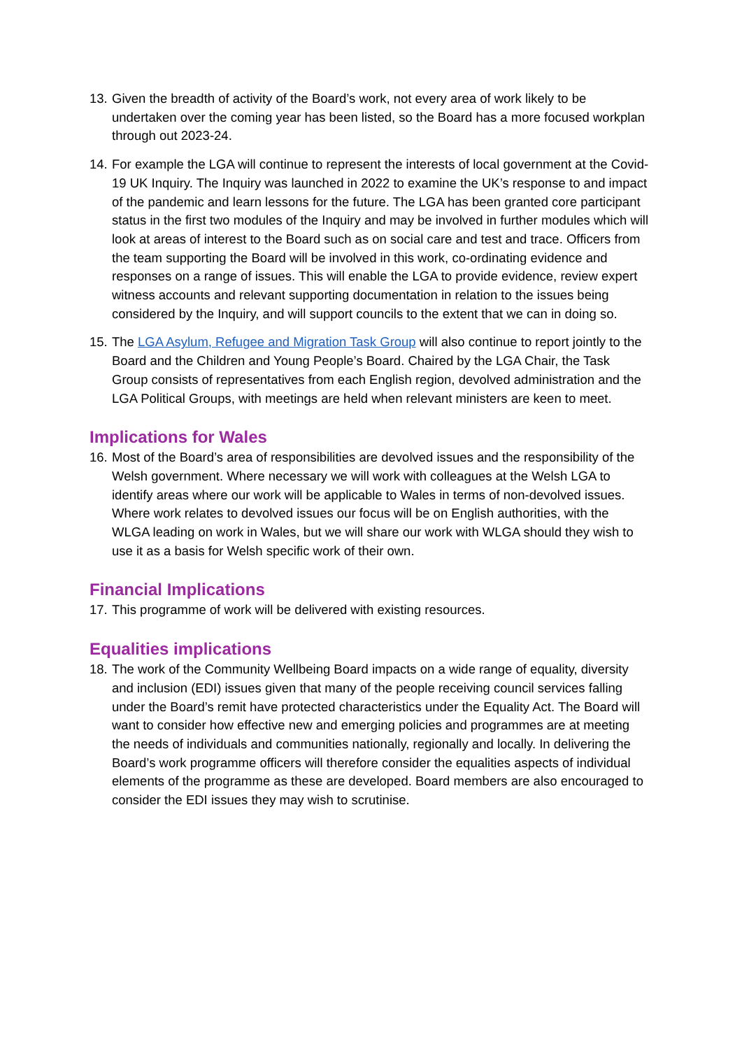13. Given the breadth of activity of the Board’s work, not every area of work likely to be undertaken over the coming year has been listed, so the Board has a more focused workplan through out 2023-24.
14. For example the LGA will continue to represent the interests of local government at the Covid-19 UK Inquiry. The Inquiry was launched in 2022 to examine the UK’s response to and impact of the pandemic and learn lessons for the future. The LGA has been granted core participant status in the first two modules of the Inquiry and may be involved in further modules which will look at areas of interest to the Board such as on social care and test and trace. Officers from the team supporting the Board will be involved in this work, co-ordinating evidence and responses on a range of issues. This will enable the LGA to provide evidence, review expert witness accounts and relevant supporting documentation in relation to the issues being considered by the Inquiry, and will support councils to the extent that we can in doing so.
15. The LGA Asylum, Refugee and Migration Task Group will also continue to report jointly to the Board and the Children and Young People’s Board. Chaired by the LGA Chair, the Task Group consists of representatives from each English region, devolved administration and the LGA Political Groups, with meetings are held when relevant ministers are keen to meet.
Implications for Wales
16. Most of the Board’s area of responsibilities are devolved issues and the responsibility of the Welsh government. Where necessary we will work with colleagues at the Welsh LGA to identify areas where our work will be applicable to Wales in terms of non-devolved issues. Where work relates to devolved issues our focus will be on English authorities, with the WLGA leading on work in Wales, but we will share our work with WLGA should they wish to use it as a basis for Welsh specific work of their own.
Financial Implications
17. This programme of work will be delivered with existing resources.
Equalities implications
18. The work of the Community Wellbeing Board impacts on a wide range of equality, diversity and inclusion (EDI) issues given that many of the people receiving council services falling under the Board’s remit have protected characteristics under the Equality Act. The Board will want to consider how effective new and emerging policies and programmes are at meeting the needs of individuals and communities nationally, regionally and locally. In delivering the Board’s work programme officers will therefore consider the equalities aspects of individual elements of the programme as these are developed. Board members are also encouraged to consider the EDI issues they may wish to scrutinise.